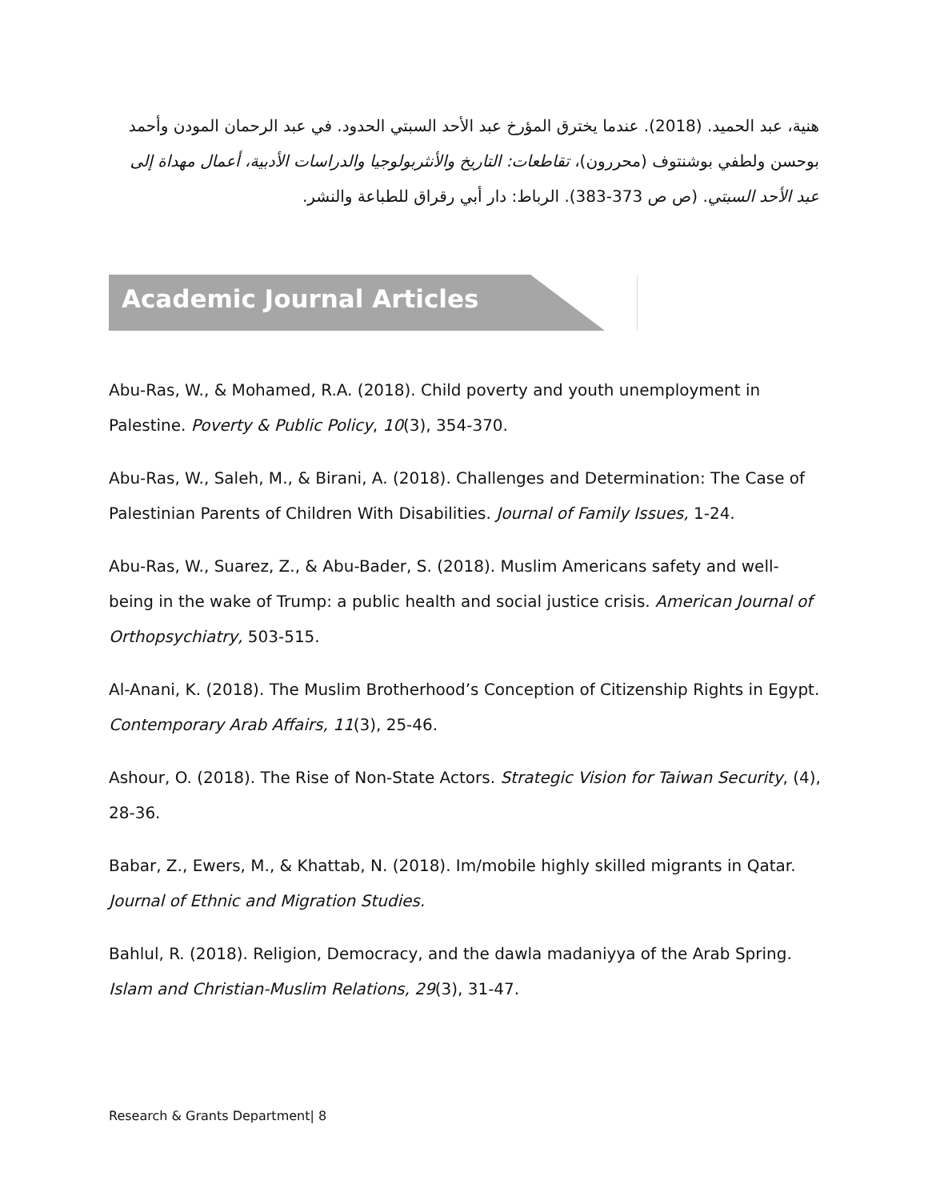هنية، عبد الحميد. (2018). عندما يخترق المؤرخ عبد الأحد السبتي الحدود. في عبد الرحمان المودن وأحمد بوحسن ولطفي بوشنتوف (محررون)، تقاطعات: التاريخ والأنثربولوجيا والدراسات الأدبية، أعمال مهداة إلى عبد الأحد السبتي. (ص ص 373-383). الرباط: دار أبي رقراق للطباعة والنشر.
Academic Journal Articles
Abu-Ras, W., & Mohamed, R.A. (2018). Child poverty and youth unemployment in Palestine. Poverty & Public Policy, 10(3), 354-370.
Abu-Ras, W., Saleh, M., & Birani, A. (2018). Challenges and Determination: The Case of Palestinian Parents of Children With Disabilities. Journal of Family Issues, 1-24.
Abu-Ras, W., Suarez, Z., & Abu-Bader, S. (2018). Muslim Americans safety and well-being in the wake of Trump: a public health and social justice crisis. American Journal of Orthopsychiatry, 503-515.
Al-Anani, K. (2018). The Muslim Brotherhood’s Conception of Citizenship Rights in Egypt. Contemporary Arab Affairs, 11(3), 25-46.
Ashour, O. (2018). The Rise of Non-State Actors. Strategic Vision for Taiwan Security, (4), 28-36.
Babar, Z., Ewers, M., & Khattab, N. (2018). Im/mobile highly skilled migrants in Qatar. Journal of Ethnic and Migration Studies.
Bahlul, R. (2018). Religion, Democracy, and the dawla madaniyya of the Arab Spring. Islam and Christian-Muslim Relations, 29(3), 31-47.
Research & Grants Department| 8